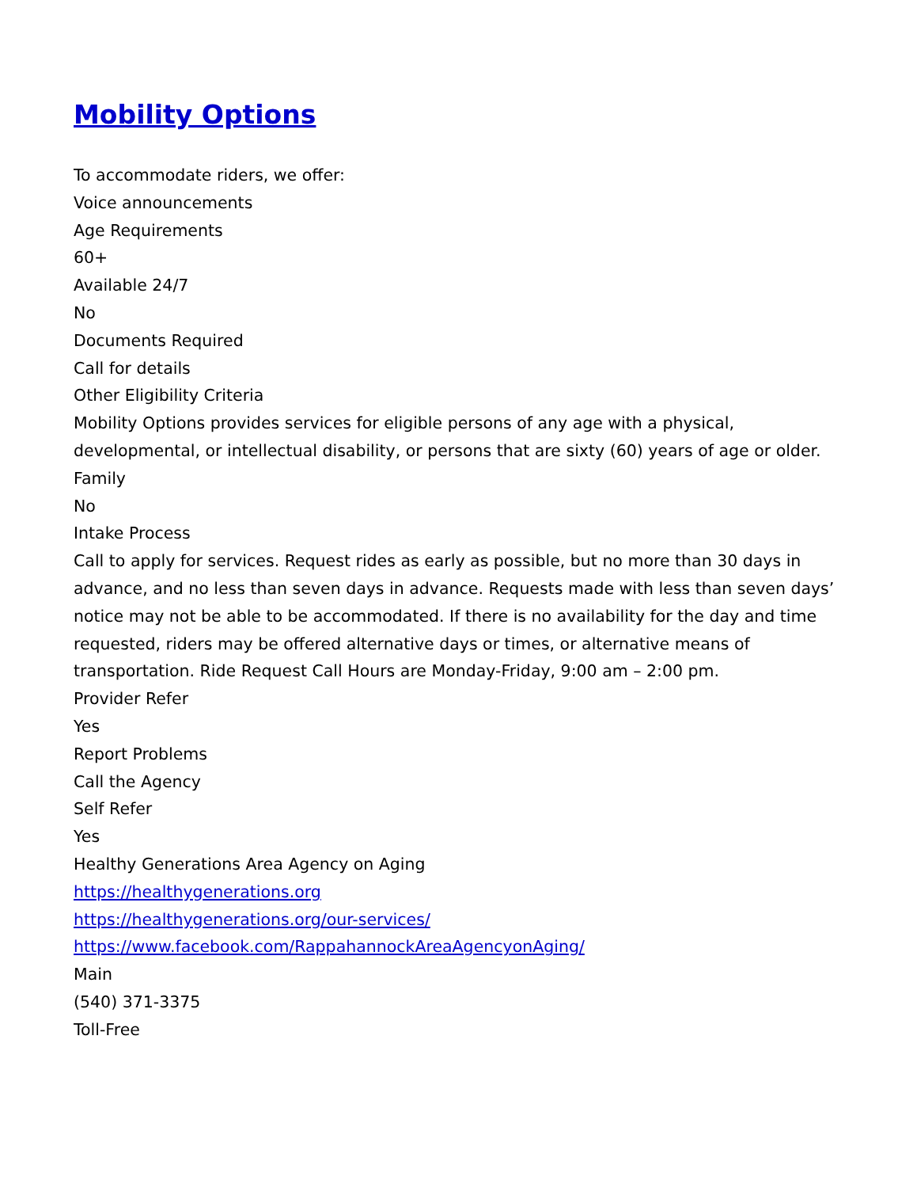Mobility Options
To accommodate riders, we offer:
Voice announcements
Age Requirements
60+
Available 24/7
No
Documents Required
Call for details
Other Eligibility Criteria
Mobility Options provides services for eligible persons of any age with a physical, developmental, or intellectual disability, or persons that are sixty (60) years of age or older.
Family
No
Intake Process
Call to apply for services. Request rides as early as possible, but no more than 30 days in advance, and no less than seven days in advance. Requests made with less than seven days’ notice may not be able to be accommodated. If there is no availability for the day and time requested, riders may be offered alternative days or times, or alternative means of transportation. Ride Request Call Hours are Monday-Friday, 9:00 am – 2:00 pm.
Provider Refer
Yes
Report Problems
Call the Agency
Self Refer
Yes
Healthy Generations Area Agency on Aging
https://healthygenerations.org
https://healthygenerations.org/our-services/
https://www.facebook.com/RappahannockAreaAgencyonAging/
Main
(540) 371-3375
Toll-Free